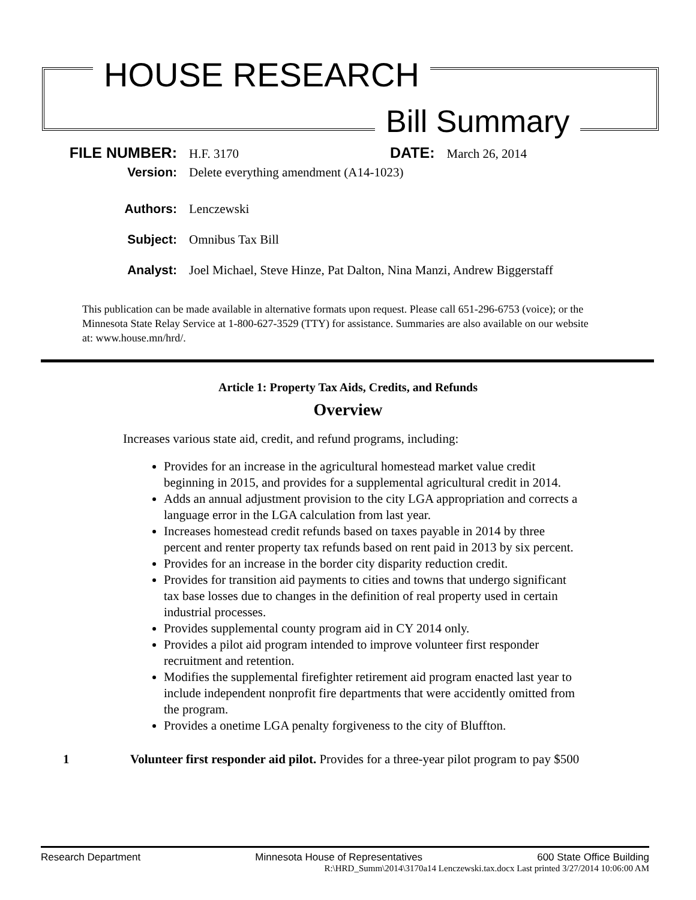HOUSE RESEARCH
Bill Summary
FILE NUMBER: H.F. 3170 DATE: March 26, 2014
Version: Delete everything amendment (A14-1023)
Authors: Lenczewski
Subject: Omnibus Tax Bill
Analyst: Joel Michael, Steve Hinze, Pat Dalton, Nina Manzi, Andrew Biggerstaff
This publication can be made available in alternative formats upon request. Please call 651-296-6753 (voice); or the Minnesota State Relay Service at 1-800-627-3529 (TTY) for assistance. Summaries are also available on our website at: www.house.mn/hrd/.
Article 1: Property Tax Aids, Credits, and Refunds
Overview
Increases various state aid, credit, and refund programs, including:
Provides for an increase in the agricultural homestead market value credit beginning in 2015, and provides for a supplemental agricultural credit in 2014.
Adds an annual adjustment provision to the city LGA appropriation and corrects a language error in the LGA calculation from last year.
Increases homestead credit refunds based on taxes payable in 2014 by three percent and renter property tax refunds based on rent paid in 2013 by six percent.
Provides for an increase in the border city disparity reduction credit.
Provides for transition aid payments to cities and towns that undergo significant tax base losses due to changes in the definition of real property used in certain industrial processes.
Provides supplemental county program aid in CY 2014 only.
Provides a pilot aid program intended to improve volunteer first responder recruitment and retention.
Modifies the supplemental firefighter retirement aid program enacted last year to include independent nonprofit fire departments that were accidently omitted from the program.
Provides a onetime LGA penalty forgiveness to the city of Bluffton.
1 Volunteer first responder aid pilot. Provides for a three-year pilot program to pay $500
Research Department Minnesota House of Representatives 600 State Office Building
R:\HRD_Summ\2014\3170a14 Lenczewski.tax.docx Last printed 3/27/2014 10:06:00 AM